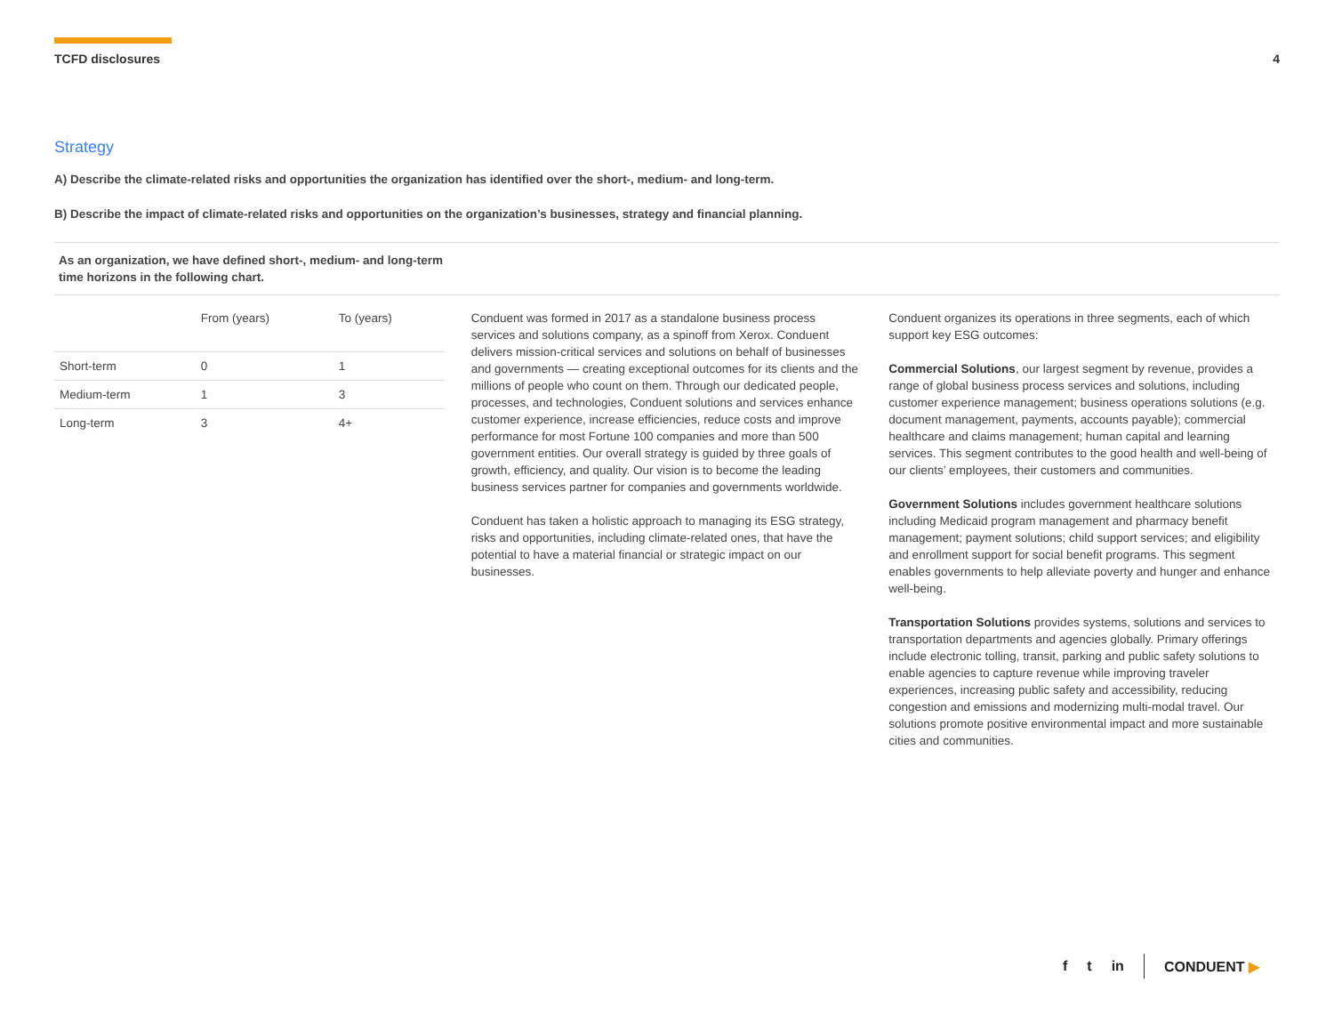TCFD disclosures 4
Strategy
A) Describe the climate-related risks and opportunities the organization has identified over the short-, medium- and long-term.
B) Describe the impact of climate-related risks and opportunities on the organization’s businesses, strategy and financial planning.
As an organization, we have defined short-, medium- and long-term time horizons in the following chart.
| | From (years) | To (years) |
| --- | --- | --- |
| Short-term | 0 | 1 |
| Medium-term | 1 | 3 |
| Long-term | 3 | 4+ |
Conduent was formed in 2017 as a standalone business process services and solutions company, as a spinoff from Xerox. Conduent delivers mission-critical services and solutions on behalf of businesses and governments — creating exceptional outcomes for its clients and the millions of people who count on them. Through our dedicated people, processes, and technologies, Conduent solutions and services enhance customer experience, increase efficiencies, reduce costs and improve performance for most Fortune 100 companies and more than 500 government entities. Our overall strategy is guided by three goals of growth, efficiency, and quality. Our vision is to become the leading business services partner for companies and governments worldwide.
Conduent has taken a holistic approach to managing its ESG strategy, risks and opportunities, including climate-related ones, that have the potential to have a material financial or strategic impact on our businesses.
Conduent organizes its operations in three segments, each of which support key ESG outcomes:
Commercial Solutions, our largest segment by revenue, provides a range of global business process services and solutions, including customer experience management; business operations solutions (e.g. document management, payments, accounts payable); commercial healthcare and claims management; human capital and learning services. This segment contributes to the good health and well-being of our clients’ employees, their customers and communities.
Government Solutions includes government healthcare solutions including Medicaid program management and pharmacy benefit management; payment solutions; child support services; and eligibility and enrollment support for social benefit programs. This segment enables governments to help alleviate poverty and hunger and enhance well-being.
Transportation Solutions provides systems, solutions and services to transportation departments and agencies globally. Primary offerings include electronic tolling, transit, parking and public safety solutions to enable agencies to capture revenue while improving traveler experiences, increasing public safety and accessibility, reducing congestion and emissions and modernizing multi-modal travel. Our solutions promote positive environmental impact and more sustainable cities and communities.
f t in CONDUENT ▶